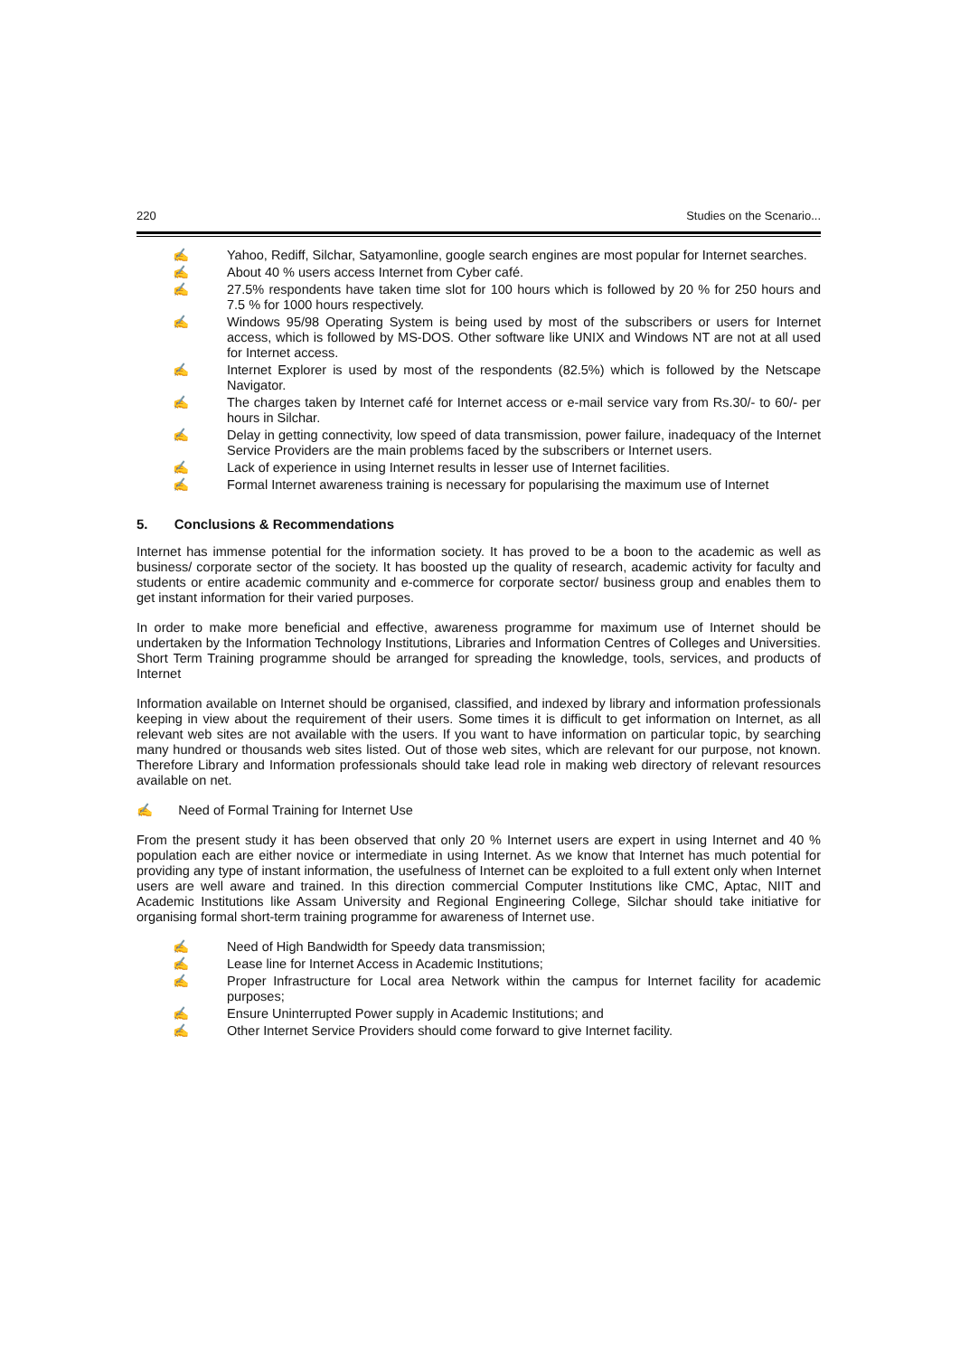220 Studies on the Scenario...
✍ Yahoo, Rediff, Silchar, Satyamonline, google search engines are most popular for Internet searches.
✍ About 40 % users access Internet from Cyber café.
✍ 27.5% respondents have taken time slot for 100 hours which is followed by 20 % for 250 hours and 7.5 % for 1000 hours respectively.
✍ Windows 95/98 Operating System is being used by most of the subscribers or users for Internet access, which is followed by MS-DOS. Other software like UNIX and Windows NT are not at all used for Internet access.
✍ Internet Explorer is used by most of the respondents (82.5%) which is followed by the Netscape Navigator.
✍ The charges taken by Internet café for Internet access or e-mail service vary from Rs.30/- to 60/- per hours in Silchar.
✍ Delay in getting connectivity, low speed of data transmission, power failure, inadequacy of the Internet Service Providers are the main problems faced by the subscribers or Internet users.
✍ Lack of experience in using Internet results in lesser use of Internet facilities.
✍ Formal Internet awareness training is necessary for popularising the maximum use of Internet
5. Conclusions & Recommendations
Internet has immense potential for the information society. It has proved to be a boon to the academic as well as business/ corporate sector of the society. It has boosted up the quality of research, academic activity for faculty and students or entire academic community and e-commerce for corporate sector/ business group and enables them to get instant information for their varied purposes.
In order to make more beneficial and effective, awareness programme for maximum use of Internet should be undertaken by the Information Technology Institutions, Libraries and Information Centres of Colleges and Universities. Short Term Training programme should be arranged for spreading the knowledge, tools, services, and products of Internet
Information available on Internet should be organised, classified, and indexed by library and information professionals keeping in view about the requirement of their users. Some times it is difficult to get information on Internet, as all relevant web sites are not available with the users. If you want to have information on particular topic, by searching many hundred or thousands web sites listed. Out of those web sites, which are relevant for our purpose, not known. Therefore Library and Information professionals should take lead role in making web directory of relevant resources available on net.
✍ Need of Formal Training for Internet Use
From the present study it has been observed that only 20 % Internet users are expert in using Internet and 40 % population each are either novice or intermediate in using Internet. As we know that Internet has much potential for providing any type of instant information, the usefulness of Internet can be exploited to a full extent only when Internet users are well aware and trained. In this direction commercial Computer Institutions like CMC, Aptac, NIIT and Academic Institutions like Assam University and Regional Engineering College, Silchar should take initiative for organising formal short-term training programme for awareness of Internet use.
✍ Need of High Bandwidth for Speedy data transmission;
✍ Lease line for Internet Access in Academic Institutions;
✍ Proper Infrastructure for Local area Network within the campus for Internet facility for academic purposes;
✍ Ensure Uninterrupted Power supply in Academic Institutions; and
✍ Other Internet Service Providers should come forward to give Internet facility.